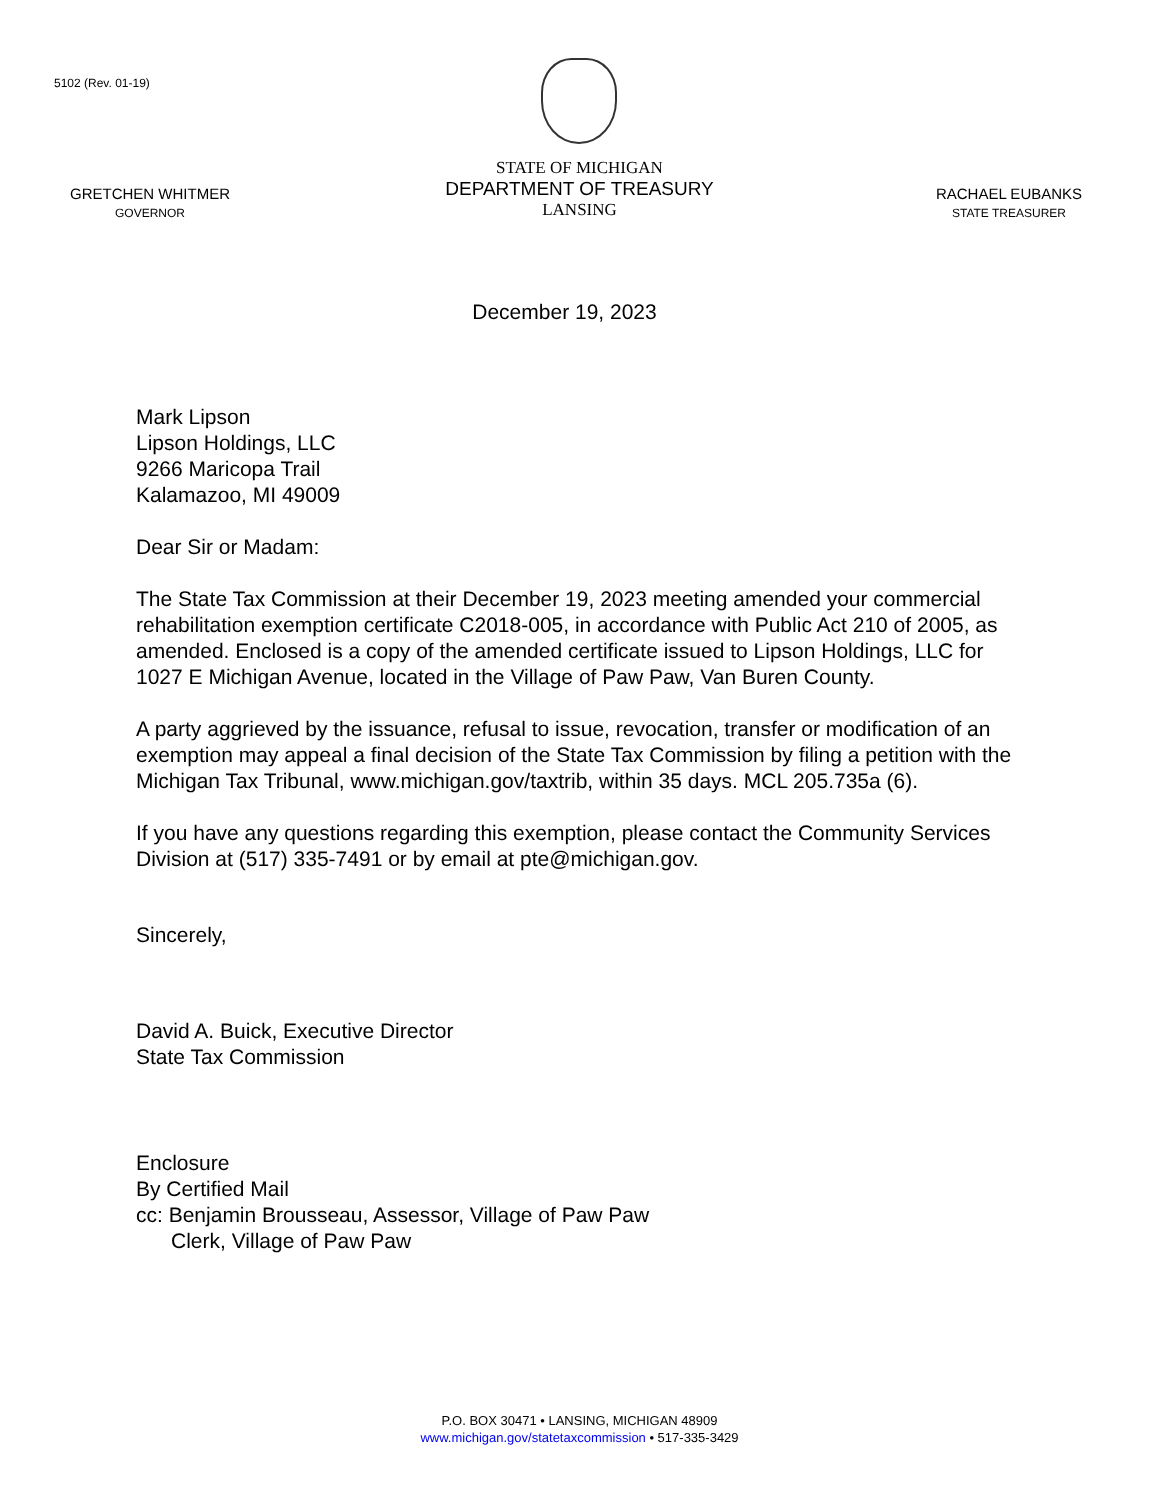5102 (Rev. 01-19)
GRETCHEN WHITMER
GOVERNOR
STATE OF MICHIGAN
DEPARTMENT OF TREASURY
LANSING
RACHAEL EUBANKS
STATE TREASURER
December 19, 2023
Mark Lipson
Lipson Holdings, LLC
9266 Maricopa Trail
Kalamazoo, MI 49009
Dear Sir or Madam:
The State Tax Commission at their December 19, 2023 meeting amended your commercial rehabilitation exemption certificate C2018-005, in accordance with Public Act 210 of 2005, as amended. Enclosed is a copy of the amended certificate issued to Lipson Holdings, LLC for 1027 E Michigan Avenue, located in the Village of Paw Paw, Van Buren County.
A party aggrieved by the issuance, refusal to issue, revocation, transfer or modification of an exemption may appeal a final decision of the State Tax Commission by filing a petition with the Michigan Tax Tribunal, www.michigan.gov/taxtrib, within 35 days. MCL 205.735a (6).
If you have any questions regarding this exemption, please contact the Community Services Division at (517) 335-7491 or by email at pte@michigan.gov.
Sincerely,
David A. Buick, Executive Director
State Tax Commission
Enclosure
By Certified Mail
cc: Benjamin Brousseau, Assessor, Village of Paw Paw
Clerk, Village of Paw Paw
P.O. BOX 30471 • LANSING, MICHIGAN 48909
www.michigan.gov/statetaxcommission • 517-335-3429